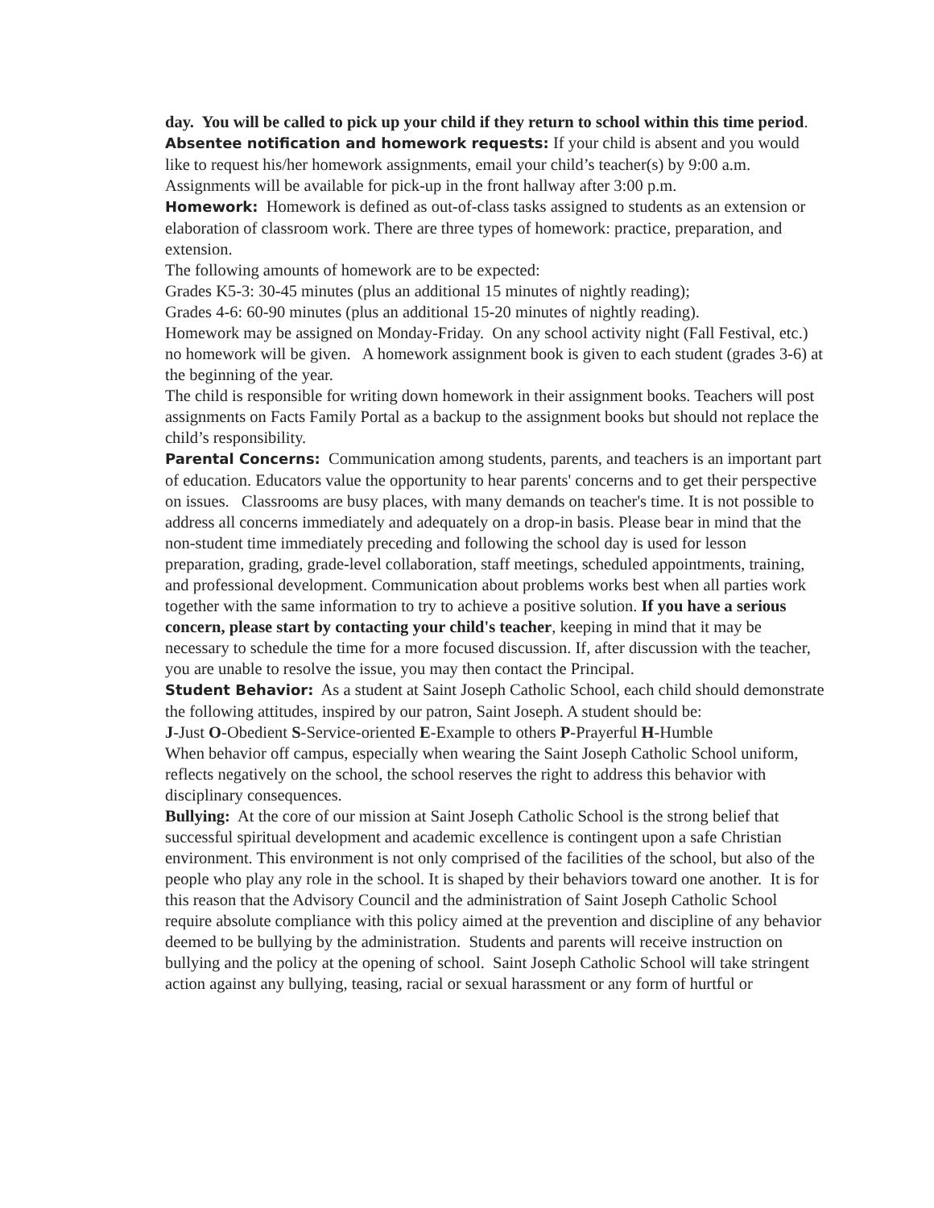day. You will be called to pick up your child if they return to school within this time period.
Absentee notification and homework requests: If your child is absent and you would like to request his/her homework assignments, email your child’s teacher(s) by 9:00 a.m. Assignments will be available for pick-up in the front hallway after 3:00 p.m.
Homework: Homework is defined as out-of-class tasks assigned to students as an extension or elaboration of classroom work. There are three types of homework: practice, preparation, and extension.
The following amounts of homework are to be expected:
Grades K5-3: 30-45 minutes (plus an additional 15 minutes of nightly reading);
Grades 4-6: 60-90 minutes (plus an additional 15-20 minutes of nightly reading).
Homework may be assigned on Monday-Friday. On any school activity night (Fall Festival, etc.) no homework will be given. A homework assignment book is given to each student (grades 3-6) at the beginning of the year.
The child is responsible for writing down homework in their assignment books. Teachers will post assignments on Facts Family Portal as a backup to the assignment books but should not replace the child’s responsibility.
Parental Concerns: Communication among students, parents, and teachers is an important part of education. Educators value the opportunity to hear parents' concerns and to get their perspective on issues. Classrooms are busy places, with many demands on teacher's time. It is not possible to address all concerns immediately and adequately on a drop-in basis. Please bear in mind that the non-student time immediately preceding and following the school day is used for lesson preparation, grading, grade-level collaboration, staff meetings, scheduled appointments, training, and professional development. Communication about problems works best when all parties work together with the same information to try to achieve a positive solution. If you have a serious concern, please start by contacting your child's teacher, keeping in mind that it may be necessary to schedule the time for a more focused discussion. If, after discussion with the teacher, you are unable to resolve the issue, you may then contact the Principal.
Student Behavior: As a student at Saint Joseph Catholic School, each child should demonstrate the following attitudes, inspired by our patron, Saint Joseph. A student should be:
J-Just O-Obedient S-Service-oriented E-Example to others P-Prayerful H-Humble
When behavior off campus, especially when wearing the Saint Joseph Catholic School uniform, reflects negatively on the school, the school reserves the right to address this behavior with disciplinary consequences.
Bullying: At the core of our mission at Saint Joseph Catholic School is the strong belief that successful spiritual development and academic excellence is contingent upon a safe Christian environment. This environment is not only comprised of the facilities of the school, but also of the people who play any role in the school. It is shaped by their behaviors toward one another. It is for this reason that the Advisory Council and the administration of Saint Joseph Catholic School require absolute compliance with this policy aimed at the prevention and discipline of any behavior deemed to be bullying by the administration. Students and parents will receive instruction on bullying and the policy at the opening of school. Saint Joseph Catholic School will take stringent action against any bullying, teasing, racial or sexual harassment or any form of hurtful or